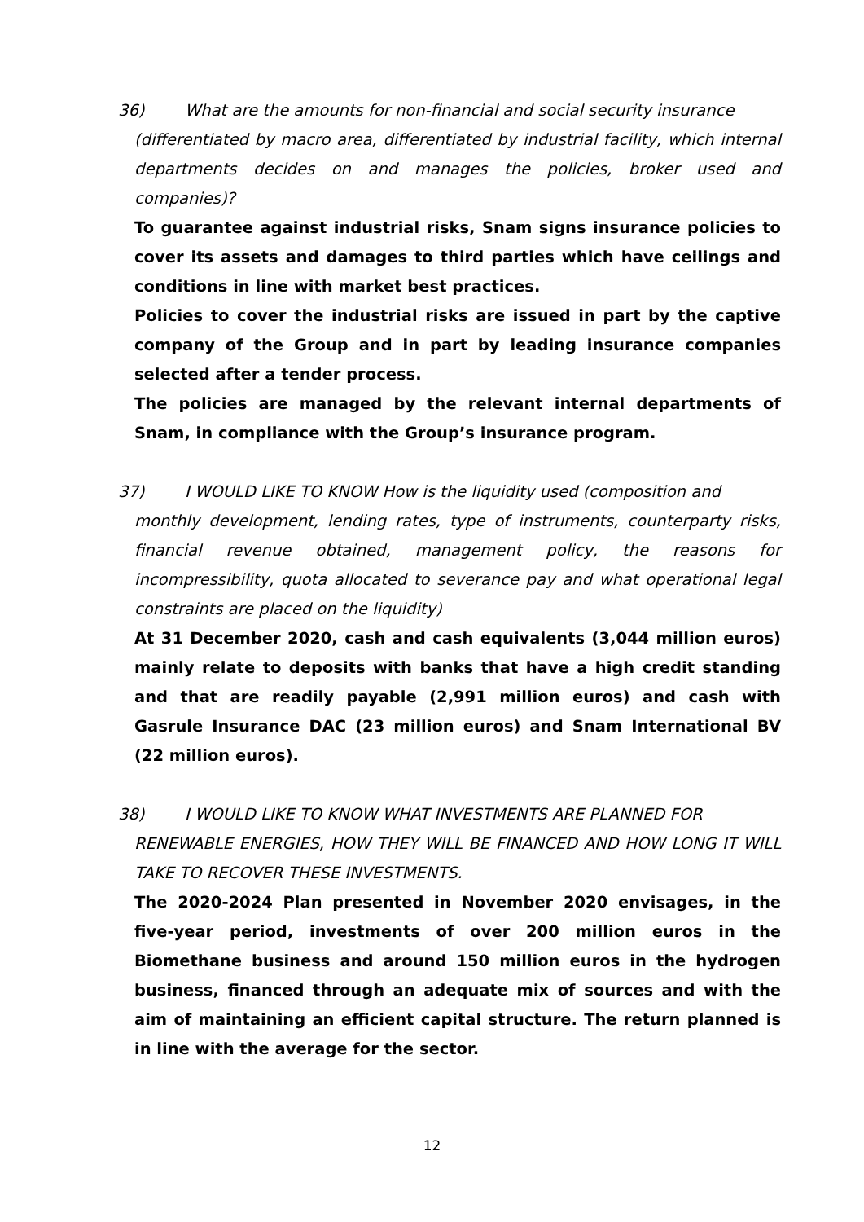36) What are the amounts for non-financial and social security insurance
(differentiated by macro area, differentiated by industrial facility, which internal departments decides on and manages the policies, broker used and companies)?
To guarantee against industrial risks, Snam signs insurance policies to cover its assets and damages to third parties which have ceilings and conditions in line with market best practices.
Policies to cover the industrial risks are issued in part by the captive company of the Group and in part by leading insurance companies selected after a tender process.
The policies are managed by the relevant internal departments of Snam, in compliance with the Group’s insurance program.
37) I WOULD LIKE TO KNOW How is the liquidity used (composition and
monthly development, lending rates, type of instruments, counterparty risks, financial revenue obtained, management policy, the reasons for incompressibility, quota allocated to severance pay and what operational legal constraints are placed on the liquidity)
At 31 December 2020, cash and cash equivalents (3,044 million euros) mainly relate to deposits with banks that have a high credit standing and that are readily payable (2,991 million euros) and cash with Gasrule Insurance DAC (23 million euros) and Snam International BV (22 million euros).
38) I WOULD LIKE TO KNOW WHAT INVESTMENTS ARE PLANNED FOR
RENEWABLE ENERGIES, HOW THEY WILL BE FINANCED AND HOW LONG IT WILL TAKE TO RECOVER THESE INVESTMENTS.
The 2020-2024 Plan presented in November 2020 envisages, in the five-year period, investments of over 200 million euros in the Biomethane business and around 150 million euros in the hydrogen business, financed through an adequate mix of sources and with the aim of maintaining an efficient capital structure. The return planned is in line with the average for the sector.
12